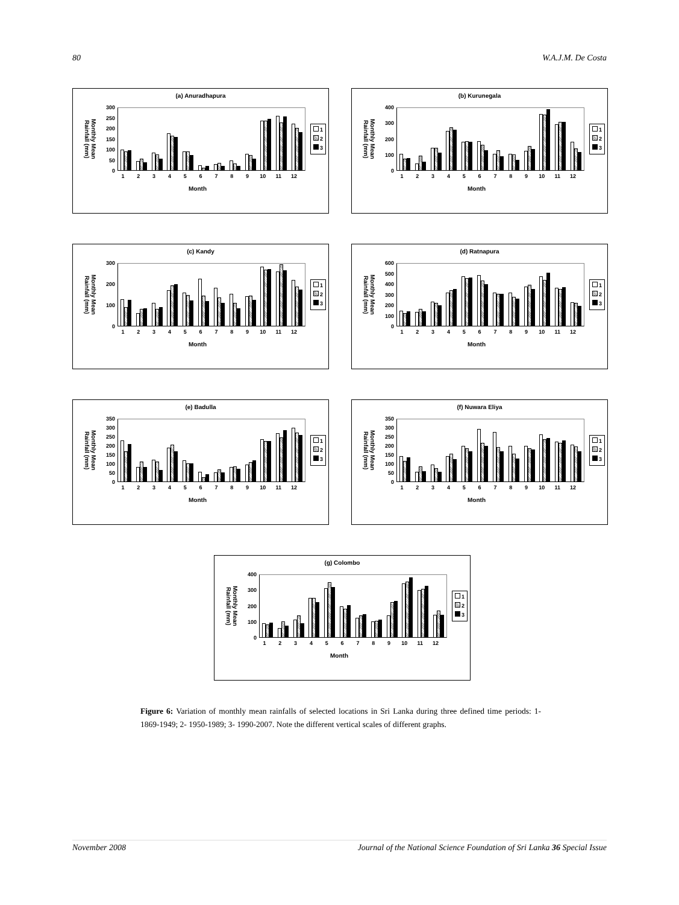80 W.A.J.M. De Costa
(a) Anuradhapura
Monthly Mean Rainfall (mm)
300
250
200
150
100
50
0
1
2
3
1 2 3 4 5 6 7 8 9 10 11 12
Month
(b) Kurunegala
Monthly Mean Rainfall (mm)
400
300
200
100
0
1
2
3
1 2 3 4 5 6 7 8 9 10 11 12
Month
(c) Kandy
Monthly Mean Rainfall (mm)
300
200
100
0
1
2
3
1 2 3 4 5 6 7 8 9 10 11 12
Month
(d) Ratnapura
Monthly Mean Rainfall (mm)
600
500
400
300
200
100
0
1
2
3
1 2 3 4 5 6 7 8 9 10 11 12
Month
(e) Badulla
Monthly Mean Rainfall (mm)
350
300
250
200
150
100
50
0
1
2
3
1 2 3 4 5 6 7 8 9 10 11 12
Month
(f) Nuwara Eliya
Monthly Mean Rainfall (mm)
350
300
250
200
150
100
50
0
1
2
3
1 2 3 4 5 6 7 8 9 10 11 12
Month
(g) Colombo
Monthly Mean Rainfall (mm)
400
300
200
100
0
1
2
3
1 2 3 4 5 6 7 8 9 10 11 12
Month
Figure 6: Variation of monthly mean rainfalls of selected locations in Sri Lanka during three defined time periods: 1- 1869-1949; 2- 1950-1989; 3- 1990-2007. Note the different vertical scales of different graphs.
November 2008 Journal of the National Science Foundation of Sri Lanka 36 Special Issue